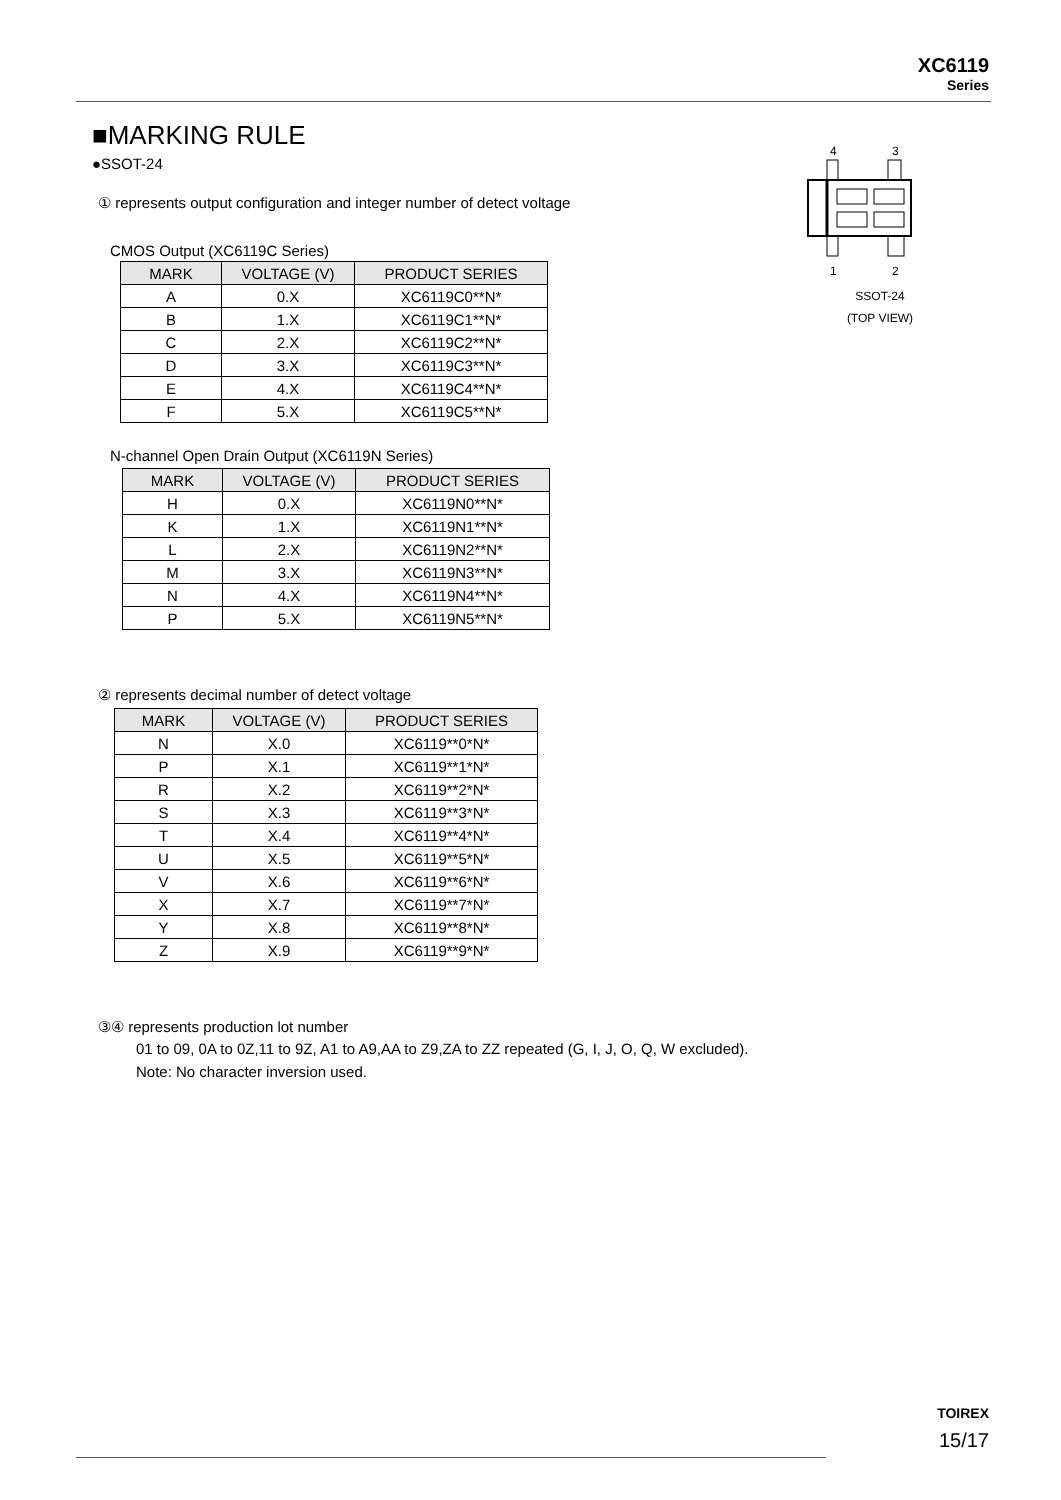XC6119
Series
■MARKING RULE
●SSOT-24
① represents output configuration and integer number of detect voltage
CMOS Output (XC6119C Series)
| MARK | VOLTAGE (V) | PRODUCT SERIES |
| --- | --- | --- |
| A | 0.X | XC6119C0**N* |
| B | 1.X | XC6119C1**N* |
| C | 2.X | XC6119C2**N* |
| D | 3.X | XC6119C3**N* |
| E | 4.X | XC6119C4**N* |
| F | 5.X | XC6119C5**N* |
N-channel Open Drain Output (XC6119N Series)
| MARK | VOLTAGE (V) | PRODUCT SERIES |
| --- | --- | --- |
| H | 0.X | XC6119N0**N* |
| K | 1.X | XC6119N1**N* |
| L | 2.X | XC6119N2**N* |
| M | 3.X | XC6119N3**N* |
| N | 4.X | XC6119N4**N* |
| P | 5.X | XC6119N5**N* |
② represents decimal number of detect voltage
| MARK | VOLTAGE (V) | PRODUCT SERIES |
| --- | --- | --- |
| N | X.0 | XC6119**0*N* |
| P | X.1 | XC6119**1*N* |
| R | X.2 | XC6119**2*N* |
| S | X.3 | XC6119**3*N* |
| T | X.4 | XC6119**4*N* |
| U | X.5 | XC6119**5*N* |
| V | X.6 | XC6119**6*N* |
| X | X.7 | XC6119**7*N* |
| Y | X.8 | XC6119**8*N* |
| Z | X.9 | XC6119**9*N* |
③④ represents production lot number
01 to 09, 0A to 0Z,11 to 9Z, A1 to A9,AA to Z9,ZA to ZZ repeated (G, I, J, O, Q, W excluded).
Note: No character inversion used.
4
3
1
2
SSOT-24
(TOP VIEW)
TOIREX
15/17